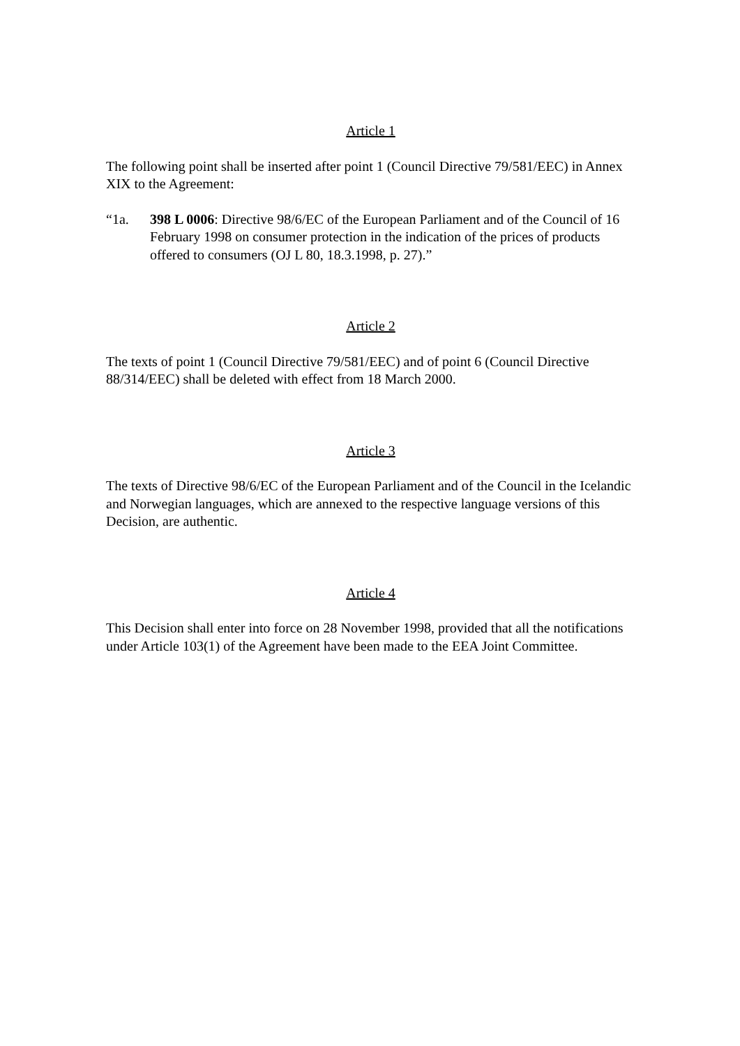Article 1
The following point shall be inserted after point 1 (Council Directive 79/581/EEC) in Annex XIX to the Agreement:
“1a. 398 L 0006: Directive 98/6/EC of the European Parliament and of the Council of 16 February 1998 on consumer protection in the indication of the prices of products offered to consumers (OJ L 80, 18.3.1998, p. 27).”
Article 2
The texts of point 1 (Council Directive 79/581/EEC) and of point 6 (Council Directive 88/314/EEC) shall be deleted with effect from 18 March 2000.
Article 3
The texts of Directive 98/6/EC of the European Parliament and of the Council in the Icelandic and Norwegian languages, which are annexed to the respective language versions of this Decision, are authentic.
Article 4
This Decision shall enter into force on 28 November 1998, provided that all the notifications under Article 103(1) of the Agreement have been made to the EEA Joint Committee.